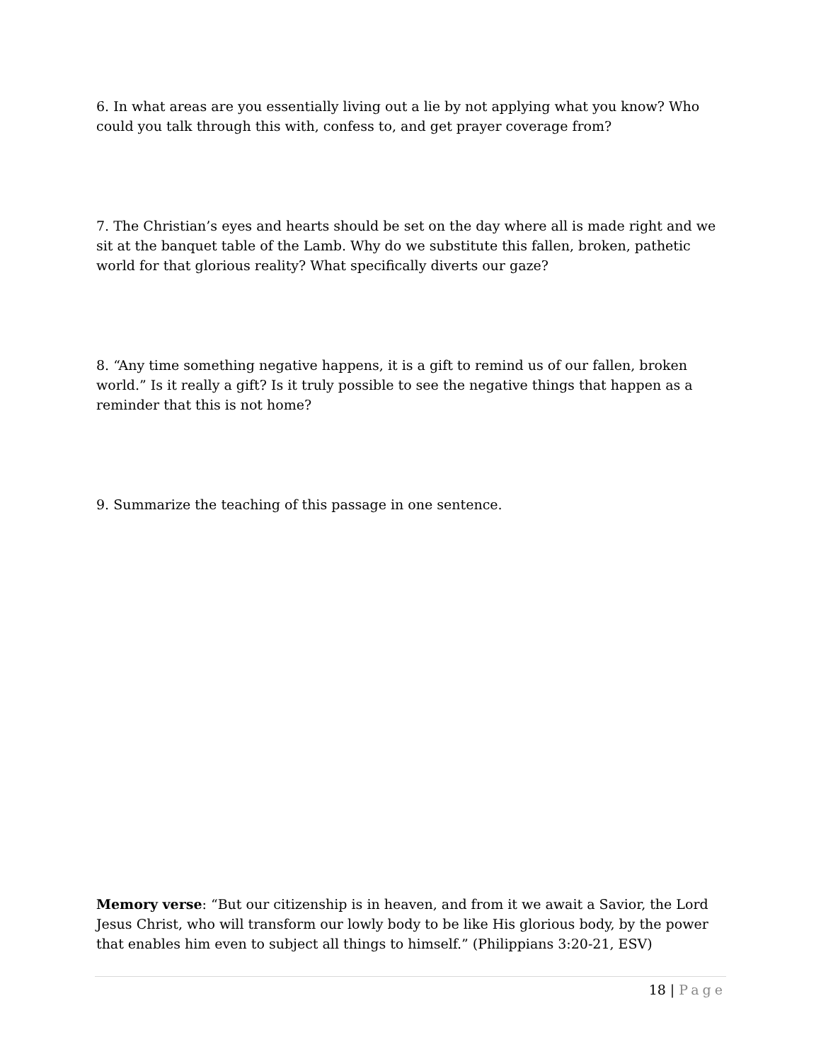6. In what areas are you essentially living out a lie by not applying what you know? Who could you talk through this with, confess to, and get prayer coverage from?
7. The Christian’s eyes and hearts should be set on the day where all is made right and we sit at the banquet table of the Lamb. Why do we substitute this fallen, broken, pathetic world for that glorious reality? What specifically diverts our gaze?
8. “Any time something negative happens, it is a gift to remind us of our fallen, broken world.” Is it really a gift? Is it truly possible to see the negative things that happen as a reminder that this is not home?
9. Summarize the teaching of this passage in one sentence.
Memory verse: “But our citizenship is in heaven, and from it we await a Savior, the Lord Jesus Christ, who will transform our lowly body to be like His glorious body, by the power that enables him even to subject all things to himself.” (Philippians 3:20-21, ESV)
18 | Page